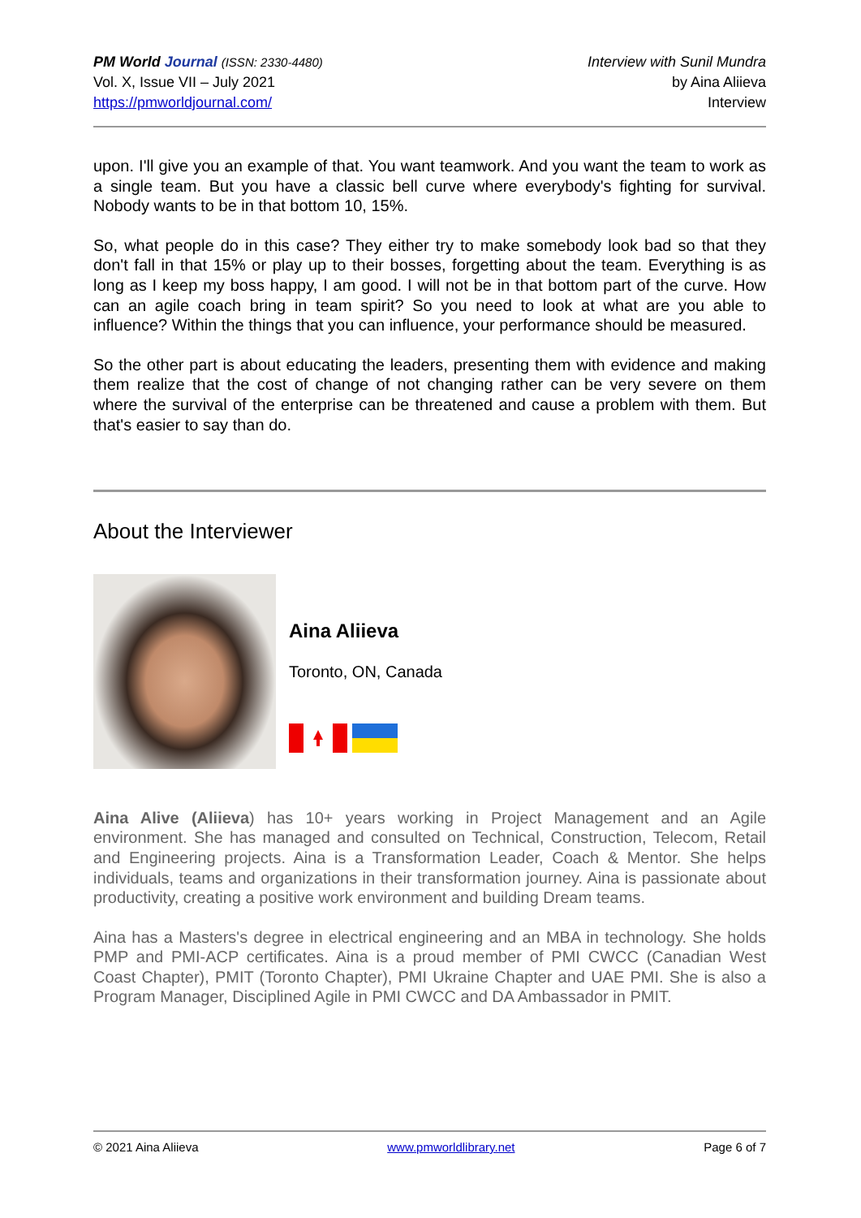PM World Journal (ISSN: 2330-4480)
Vol. X, Issue VII – July 2021
https://pmworldjournal.com/
Interview with Sunil Mundra
by Aina Aliieva
Interview
upon. I'll give you an example of that. You want teamwork. And you want the team to work as a single team. But you have a classic bell curve where everybody's fighting for survival. Nobody wants to be in that bottom 10, 15%.
So, what people do in this case? They either try to make somebody look bad so that they don't fall in that 15% or play up to their bosses, forgetting about the team. Everything is as long as I keep my boss happy, I am good. I will not be in that bottom part of the curve. How can an agile coach bring in team spirit? So you need to look at what are you able to influence? Within the things that you can influence, your performance should be measured.
So the other part is about educating the leaders, presenting them with evidence and making them realize that the cost of change of not changing rather can be very severe on them where the survival of the enterprise can be threatened and cause a problem with them. But that's easier to say than do.
About the Interviewer
Aina Aliieva
Toronto, ON, Canada
Aina Alive (Aliieva) has 10+ years working in Project Management and an Agile environment. She has managed and consulted on Technical, Construction, Telecom, Retail and Engineering projects. Aina is a Transformation Leader, Coach & Mentor. She helps individuals, teams and organizations in their transformation journey. Aina is passionate about productivity, creating a positive work environment and building Dream teams.
Aina has a Masters's degree in electrical engineering and an MBA in technology. She holds PMP and PMI-ACP certificates. Aina is a proud member of PMI CWCC (Canadian West Coast Chapter), PMIT (Toronto Chapter), PMI Ukraine Chapter and UAE PMI. She is also a Program Manager, Disciplined Agile in PMI CWCC and DA Ambassador in PMIT.
© 2021 Aina Aliieva www.pmworldlibrary.net Page 6 of 7